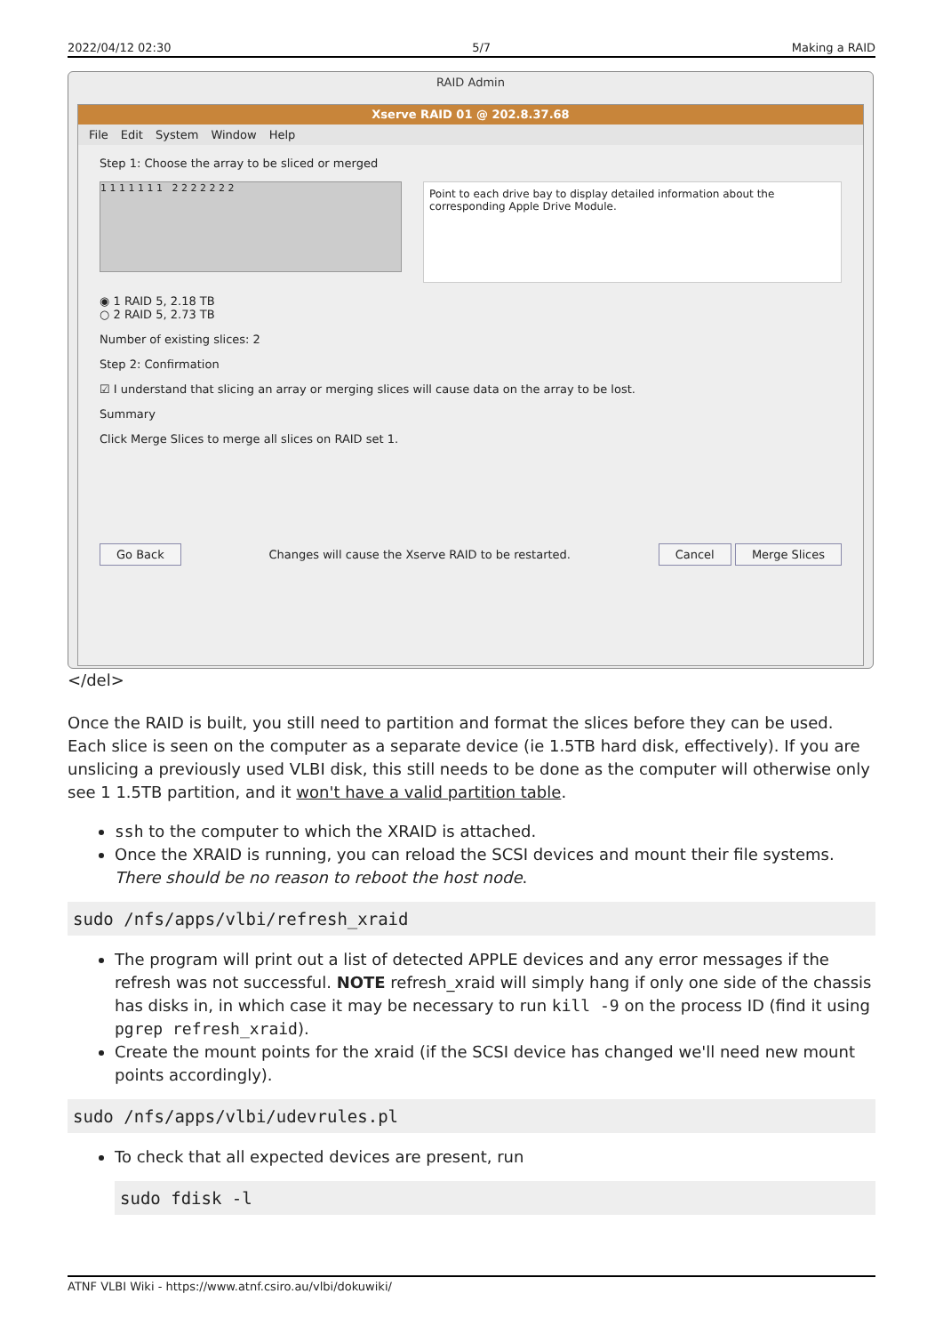2022/04/12 02:30 5/7 Making a RAID
RAID Admin
Xserve RAID 01 @ 202.8.37.68
File Edit System Window Help
Step 1: Choose the array to be sliced or merged
1 1 1 1 1 1 1 2 2 2 2 2 2 2
Point to each drive bay to display detailed information about the corresponding Apple Drive Module.
◉ 1 RAID 5, 2.18 TB
○ 2 RAID 5, 2.73 TB
Number of existing slices: 2
Step 2: Confirmation
☑ I understand that slicing an array or merging slices will cause data on the array to be lost.
Summary
Click Merge Slices to merge all slices on RAID set 1.
Go Back Changes will cause the Xserve RAID to be restarted. Cancel Merge Slices
</del>
Once the RAID is built, you still need to partition and format the slices before they can be used. Each slice is seen on the computer as a separate device (ie 1.5TB hard disk, effectively). If you are unslicing a previously used VLBI disk, this still needs to be done as the computer will otherwise only see 1 1.5TB partition, and it won't have a valid partition table.
ssh to the computer to which the XRAID is attached.
Once the XRAID is running, you can reload the SCSI devices and mount their file systems. There should be no reason to reboot the host node.
sudo /nfs/apps/vlbi/refresh_xraid
The program will print out a list of detected APPLE devices and any error messages if the refresh was not successful. NOTE refresh_xraid will simply hang if only one side of the chassis has disks in, in which case it may be necessary to run kill -9 on the process ID (find it using pgrep refresh_xraid).
Create the mount points for the xraid (if the SCSI device has changed we'll need new mount points accordingly).
sudo /nfs/apps/vlbi/udevrules.pl
To check that all expected devices are present, run
sudo fdisk -l
ATNF VLBI Wiki - https://www.atnf.csiro.au/vlbi/dokuwiki/